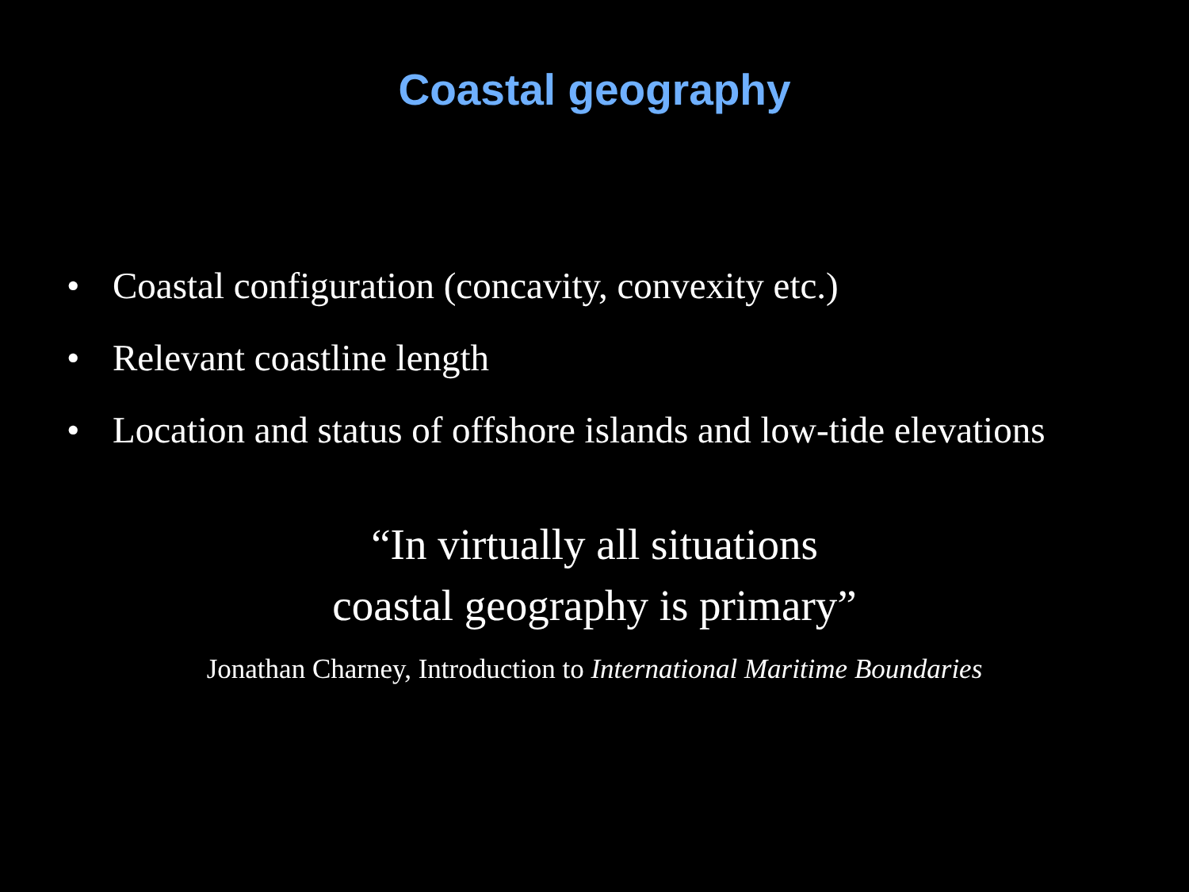Coastal geography
• Coastal configuration (concavity, convexity etc.)
• Relevant coastline length
• Location and status of offshore islands and low-tide elevations
“In virtually all situations
coastal geography is primary”
Jonathan Charney, Introduction to International Maritime Boundaries